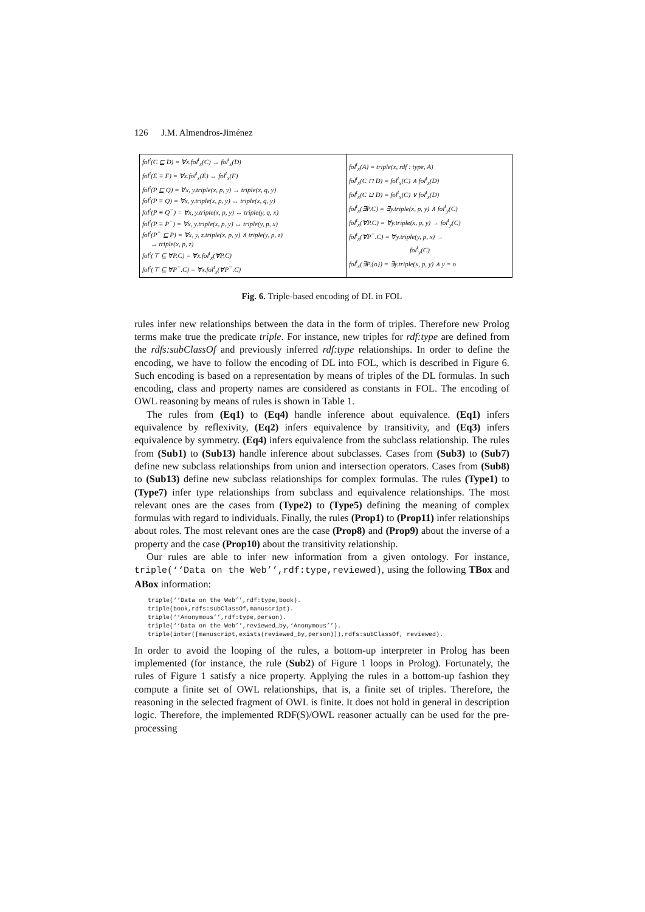126 J.M. Almendros-Jiménez
| fol<sup>t</sup>(C ⊑ D) = ∀x.fol<sup>t</sup><sub>x</sub>(C) → fol<sup>t</sup><sub>x</sub>(D) fol<sup>t</sup>(E ≡ F) = ∀x.fol<sup>t</sup><sub>x</sub>(E) ↔ fol<sup>t</sup><sub>x</sub>(F) fol<sup>t</sup>(P ⊑ Q) = ∀x, y.triple(x, p, y) → triple(x, q, y) fol<sup>t</sup>(P ≡ Q) = ∀x, y.triple(x, p, y) ↔ triple(x, q, y) fol<sup>t</sup>(P ≡ Q<sup>−</sup>) = ∀x, y.triple(x, p, y) ↔ triple(y, q, x) fol<sup>t</sup>(P ≡ P<sup>−</sup>) = ∀x, y.triple(x, p, y) ↔ triple(y, p, x) fol<sup>t</sup>(P<sup>+</sup> ⊑ P) = ∀x, y, z.triple(x, p, y) ∧ triple(y, p, z) → triple(x, p, z) fol<sup>t</sup>(⊤ ⊑ ∀P.C) = ∀x.fol<sup>t</sup><sub>x</sub>(∀P.C) fol<sup>t</sup>(⊤ ⊑ ∀P<sup>−</sup>.C) = ∀x.fol<sup>t</sup><sub>x</sub>(∀P<sup>−</sup>.C) | fol<sup>t</sup><sub>x</sub>(A) = triple(x, rdf : type, A) fol<sup>t</sup><sub>x</sub>(C ⊓ D) = fol<sup>t</sup><sub>x</sub>(C) ∧ fol<sup>t</sup><sub>x</sub>(D) fol<sup>t</sup><sub>x</sub>(C ⊔ D) = fol<sup>t</sup><sub>x</sub>(C) ∨ fol<sup>t</sup><sub>x</sub>(D) fol<sup>t</sup><sub>x</sub>(∃P.C) = ∃y.triple(x, p, y) ∧ fol<sup>t</sup><sub>y</sub>(C) fol<sup>t</sup><sub>x</sub>(∀P.C) = ∀y.triple(x, p, y) → fol<sup>t</sup><sub>y</sub>(C) fol<sup>t</sup><sub>x</sub>(∀P<sup>−</sup>.C) = ∀y.triple(y, p, x) → fol<sup>t</sup><sub>y</sub>(C) fol<sup>t</sup><sub>x</sub>(∃P.{o}) = ∃y.triple(x, p, y) ∧ y = o |
Fig. 6. Triple-based encoding of DL in FOL
rules infer new relationships between the data in the form of triples. Therefore new Prolog terms make true the predicate triple. For instance, new triples for rdf:type are defined from the rdfs:subClassOf and previously inferred rdf:type relationships. In order to define the encoding, we have to follow the encoding of DL into FOL, which is described in Figure 6. Such encoding is based on a representation by means of triples of the DL formulas. In such encoding, class and property names are considered as constants in FOL. The encoding of OWL reasoning by means of rules is shown in Table 1.
The rules from (Eq1) to (Eq4) handle inference about equivalence. (Eq1) infers equivalence by reflexivity, (Eq2) infers equivalence by transitivity, and (Eq3) infers equivalence by symmetry. (Eq4) infers equivalence from the subclass relationship. The rules from (Sub1) to (Sub13) handle inference about subclasses. Cases from (Sub3) to (Sub7) define new subclass relationships from union and intersection operators. Cases from (Sub8) to (Sub13) define new subclass relationships for complex formulas. The rules (Type1) to (Type7) infer type relationships from subclass and equivalence relationships. The most relevant ones are the cases from (Type2) to (Type5) defining the meaning of complex formulas with regard to individuals. Finally, the rules (Prop1) to (Prop11) infer relationships about roles. The most relevant ones are the case (Prop8) and (Prop9) about the inverse of a property and the case (Prop10) about the transitivity relationship.
Our rules are able to infer new information from a given ontology. For instance, triple(‘‘Data on the Web’’,rdf:type,reviewed), using the following TBox and ABox information:
triple(‘‘Data on the Web’’,rdf:type,book).
triple(book,rdfs:subClassOf,manuscript).
triple(‘‘Anonymous’’,rdf:type,person).
triple(‘‘Data on the Web’’,reviewed_by,‘Anonymous’’).
triple(inter([manuscript,exists(reviewed_by,person)]),rdfs:subClassOf, reviewed).
In order to avoid the looping of the rules, a bottom-up interpreter in Prolog has been implemented (for instance, the rule (Sub2) of Figure 1 loops in Prolog). Fortunately, the rules of Figure 1 satisfy a nice property. Applying the rules in a bottom-up fashion they compute a finite set of OWL relationships, that is, a finite set of triples. Therefore, the reasoning in the selected fragment of OWL is finite. It does not hold in general in description logic. Therefore, the implemented RDF(S)/OWL reasoner actually can be used for the pre-processing